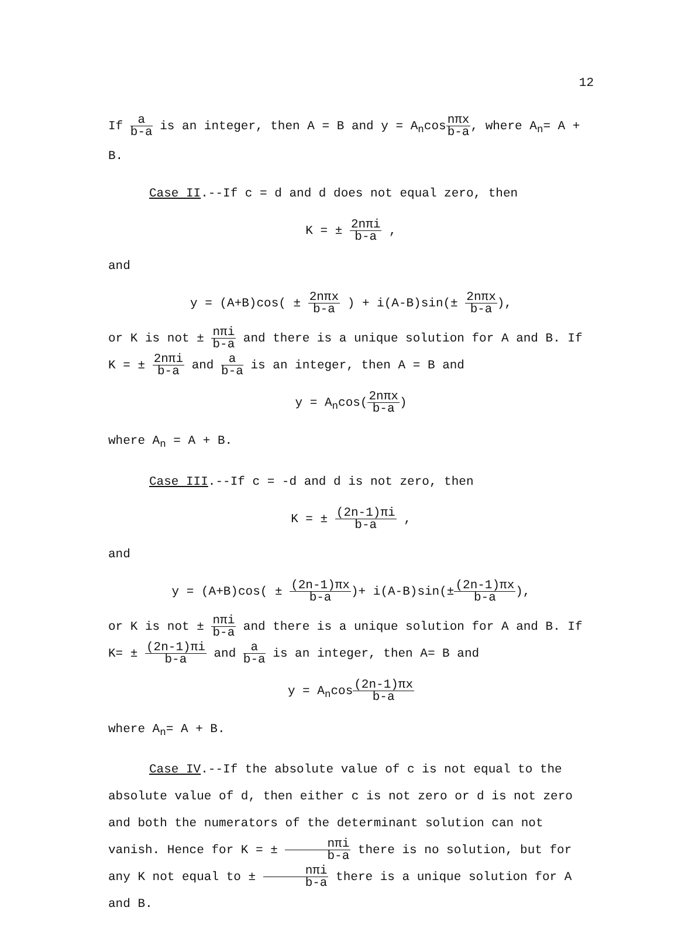12
If a b-a is an integer, then A = B and y = A<sub>n</sub>cosnπx b-a, where A<sub>n</sub>= A + B.
Case II.--If c = d and d does not equal zero, then
K = ± 2nπi b-a ,
and
y = (A+B)cos( ± 2nπx b-a ) + i(A-B)sin(± 2nπx b-a),
or K is not ± nπi b-a and there is a unique solution for A and B. If K = ± 2nπi b-a and a b-a is an integer, then A = B and
y = A<sub>n</sub>cos(2nπx b-a)
where A<sub>n</sub> = A + B.
Case III.--If c = -d and d is not zero, then
K = ± (2n-1)πi b-a ,
and
y = (A+B)cos( ± (2n-1)πx b-a)+ i(A-B)sin(±(2n-1)πx b-a),
or K is not ± nπi b-a and there is a unique solution for A and B. If K= ± (2n-1)πi b-a and a b-a is an integer, then A= B and
y = A<sub>n</sub>cos(2n-1)πx b-a
where A<sub>n</sub>= A + B.
Case IV.--If the absolute value of c is not equal to the absolute value of d, then either c is not zero or d is not zero and both the numerators of the determinant solution can not vanish. Hence for K = ± nπi b-a there is no solution, but for any K not equal to ± nπi b-a there is a unique solution for A and B.